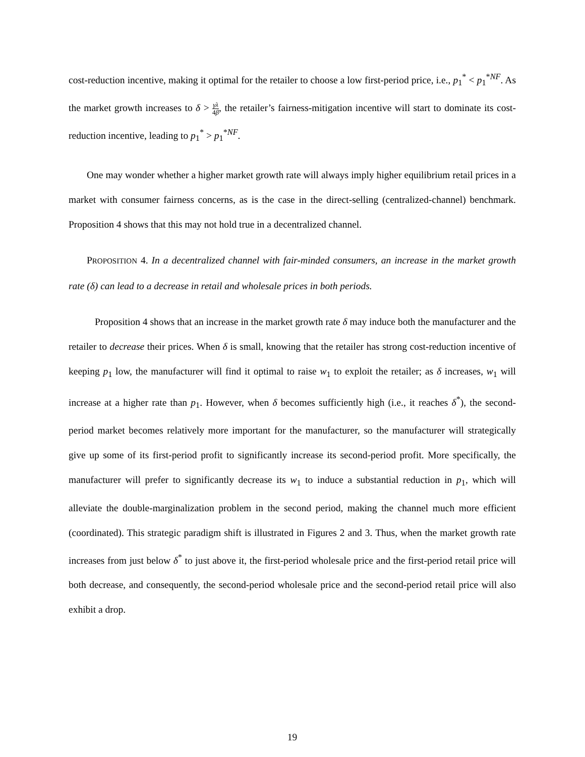cost-reduction incentive, making it optimal for the retailer to choose a low first-period price, i.e., p<sub>1</sub><sup>*</sup> < p<sub>1</sub><sup>*NF</sup>. As the market growth increases to δ > γλ 4β, the retailer’s fairness-mitigation incentive will start to dominate its cost-reduction incentive, leading to p<sub>1</sub><sup>*</sup> > p<sub>1</sub><sup>*NF</sup>.
One may wonder whether a higher market growth rate will always imply higher equilibrium retail prices in a market with consumer fairness concerns, as is the case in the direct-selling (centralized-channel) benchmark. Proposition 4 shows that this may not hold true in a decentralized channel.
PROPOSITION 4. In a decentralized channel with fair-minded consumers, an increase in the market growth rate (δ) can lead to a decrease in retail and wholesale prices in both periods.
Proposition 4 shows that an increase in the market growth rate δ may induce both the manufacturer and the retailer to decrease their prices. When δ is small, knowing that the retailer has strong cost-reduction incentive of keeping p<sub>1</sub> low, the manufacturer will find it optimal to raise w<sub>1</sub> to exploit the retailer; as δ increases, w<sub>1</sub> will increase at a higher rate than p<sub>1</sub>. However, when δ becomes sufficiently high (i.e., it reaches δ<sup>*</sup>), the second-period market becomes relatively more important for the manufacturer, so the manufacturer will strategically give up some of its first-period profit to significantly increase its second-period profit. More specifically, the manufacturer will prefer to significantly decrease its w<sub>1</sub> to induce a substantial reduction in p<sub>1</sub>, which will alleviate the double-marginalization problem in the second period, making the channel much more efficient (coordinated). This strategic paradigm shift is illustrated in Figures 2 and 3. Thus, when the market growth rate increases from just below δ<sup>*</sup> to just above it, the first-period wholesale price and the first-period retail price will both decrease, and consequently, the second-period wholesale price and the second-period retail price will also exhibit a drop.
19